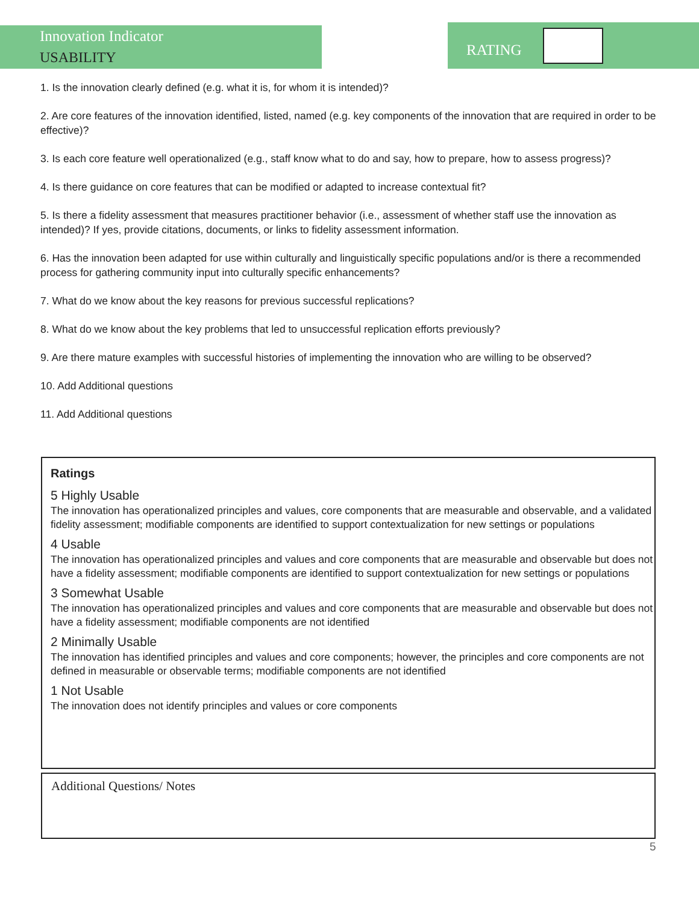Innovation Indicator
USABILITY
RATING
1. Is the innovation clearly defined (e.g. what it is, for whom it is intended)?
2. Are core features of the innovation identified, listed, named (e.g. key components of the innovation that are required in order to be effective)?
3. Is each core feature well operationalized (e.g., staff know what to do and say, how to prepare, how to assess progress)?
4. Is there guidance on core features that can be modified or adapted to increase contextual fit?
5. Is there a fidelity assessment that measures practitioner behavior (i.e., assessment of whether staff use the innovation as intended)? If yes, provide citations, documents, or links to fidelity assessment information.
6. Has the innovation been adapted for use within culturally and linguistically specific populations and/or is there a recommended process for gathering community input into culturally specific enhancements?
7. What do we know about the key reasons for previous successful replications?
8. What do we know about the key problems that led to unsuccessful replication efforts previously?
9. Are there mature examples with successful histories of implementing the innovation who are willing to be observed?
10. Add Additional questions
11. Add Additional questions
Ratings
5 Highly Usable
The innovation has operationalized principles and values, core components that are measurable and observable, and a validated fidelity assessment; modifiable components are identified to support contextualization for new settings or populations
4 Usable
The innovation has operationalized principles and values and core components that are measurable and observable but does not have a fidelity assessment; modifiable components are identified to support contextualization for new settings or populations
3 Somewhat Usable
The innovation has operationalized principles and values and core components that are measurable and observable but does not have a fidelity assessment; modifiable components are not identified
2 Minimally Usable
The innovation has identified principles and values and core components; however, the principles and core components are not defined in measurable or observable terms; modifiable components are not identified
1 Not Usable
The innovation does not identify principles and values or core components
Additional Questions/ Notes
5